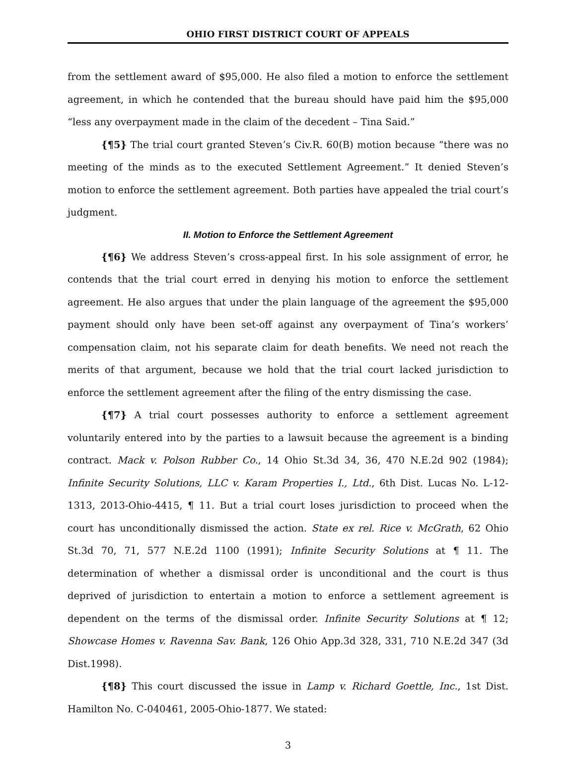OHIO FIRST DISTRICT COURT OF APPEALS
from the settlement award of $95,000. He also filed a motion to enforce the settlement agreement, in which he contended that the bureau should have paid him the $95,000 “less any overpayment made in the claim of the decedent – Tina Said.”
{¶5} The trial court granted Steven’s Civ.R. 60(B) motion because “there was no meeting of the minds as to the executed Settlement Agreement.” It denied Steven’s motion to enforce the settlement agreement. Both parties have appealed the trial court’s judgment.
II. Motion to Enforce the Settlement Agreement
{¶6} We address Steven’s cross-appeal first. In his sole assignment of error, he contends that the trial court erred in denying his motion to enforce the settlement agreement. He also argues that under the plain language of the agreement the $95,000 payment should only have been set-off against any overpayment of Tina’s workers’ compensation claim, not his separate claim for death benefits. We need not reach the merits of that argument, because we hold that the trial court lacked jurisdiction to enforce the settlement agreement after the filing of the entry dismissing the case.
{¶7} A trial court possesses authority to enforce a settlement agreement voluntarily entered into by the parties to a lawsuit because the agreement is a binding contract. Mack v. Polson Rubber Co., 14 Ohio St.3d 34, 36, 470 N.E.2d 902 (1984); Infinite Security Solutions, LLC v. Karam Properties I., Ltd., 6th Dist. Lucas No. L-12-1313, 2013-Ohio-4415, ¶ 11. But a trial court loses jurisdiction to proceed when the court has unconditionally dismissed the action. State ex rel. Rice v. McGrath, 62 Ohio St.3d 70, 71, 577 N.E.2d 1100 (1991); Infinite Security Solutions at ¶ 11. The determination of whether a dismissal order is unconditional and the court is thus deprived of jurisdiction to entertain a motion to enforce a settlement agreement is dependent on the terms of the dismissal order. Infinite Security Solutions at ¶ 12; Showcase Homes v. Ravenna Sav. Bank, 126 Ohio App.3d 328, 331, 710 N.E.2d 347 (3d Dist.1998).
{¶8} This court discussed the issue in Lamp v. Richard Goettle, Inc., 1st Dist. Hamilton No. C-040461, 2005-Ohio-1877. We stated:
3